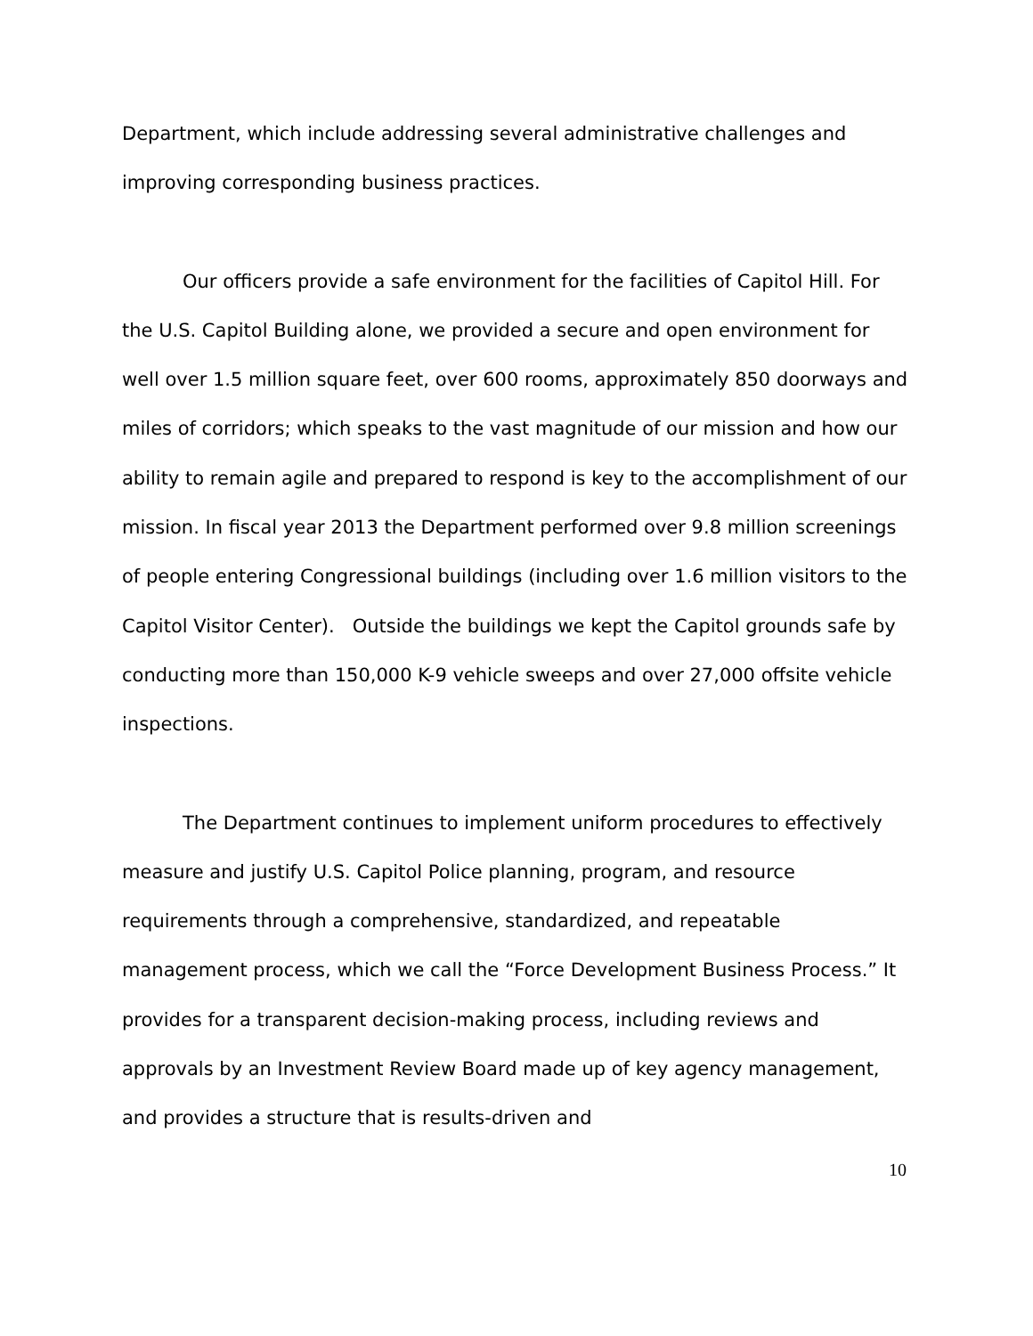Department, which include addressing several administrative challenges and improving corresponding business practices.
Our officers provide a safe environment for the facilities of Capitol Hill. For the U.S. Capitol Building alone, we provided a secure and open environment for well over 1.5 million square feet, over 600 rooms, approximately 850 doorways and miles of corridors; which speaks to the vast magnitude of our mission and how our ability to remain agile and prepared to respond is key to the accomplishment of our mission. In fiscal year 2013 the Department performed over 9.8 million screenings of people entering Congressional buildings (including over 1.6 million visitors to the Capitol Visitor Center). Outside the buildings we kept the Capitol grounds safe by conducting more than 150,000 K-9 vehicle sweeps and over 27,000 offsite vehicle inspections.
The Department continues to implement uniform procedures to effectively measure and justify U.S. Capitol Police planning, program, and resource requirements through a comprehensive, standardized, and repeatable management process, which we call the “Force Development Business Process.” It provides for a transparent decision-making process, including reviews and approvals by an Investment Review Board made up of key agency management, and provides a structure that is results-driven and
10